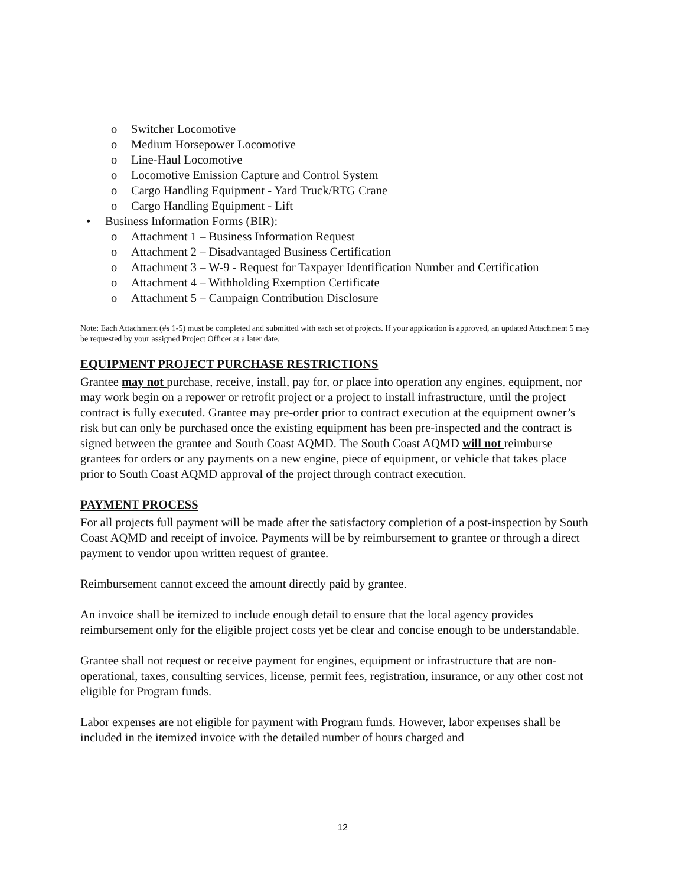o Switcher Locomotive
o Medium Horsepower Locomotive
o Line-Haul Locomotive
o Locomotive Emission Capture and Control System
o Cargo Handling Equipment - Yard Truck/RTG Crane
o Cargo Handling Equipment - Lift
• Business Information Forms (BIR):
o Attachment 1 – Business Information Request
o Attachment 2 – Disadvantaged Business Certification
o Attachment 3 – W-9 - Request for Taxpayer Identification Number and Certification
o Attachment 4 – Withholding Exemption Certificate
o Attachment 5 – Campaign Contribution Disclosure
Note: Each Attachment (#s 1-5) must be completed and submitted with each set of projects. If your application is approved, an updated Attachment 5 may be requested by your assigned Project Officer at a later date.
EQUIPMENT PROJECT PURCHASE RESTRICTIONS
Grantee may not purchase, receive, install, pay for, or place into operation any engines, equipment, nor may work begin on a repower or retrofit project or a project to install infrastructure, until the project contract is fully executed. Grantee may pre-order prior to contract execution at the equipment owner’s risk but can only be purchased once the existing equipment has been pre-inspected and the contract is signed between the grantee and South Coast AQMD. The South Coast AQMD will not reimburse grantees for orders or any payments on a new engine, piece of equipment, or vehicle that takes place prior to South Coast AQMD approval of the project through contract execution.
PAYMENT PROCESS
For all projects full payment will be made after the satisfactory completion of a post-inspection by South Coast AQMD and receipt of invoice. Payments will be by reimbursement to grantee or through a direct payment to vendor upon written request of grantee.
Reimbursement cannot exceed the amount directly paid by grantee.
An invoice shall be itemized to include enough detail to ensure that the local agency provides reimbursement only for the eligible project costs yet be clear and concise enough to be understandable.
Grantee shall not request or receive payment for engines, equipment or infrastructure that are non-operational, taxes, consulting services, license, permit fees, registration, insurance, or any other cost not eligible for Program funds.
Labor expenses are not eligible for payment with Program funds. However, labor expenses shall be included in the itemized invoice with the detailed number of hours charged and
12